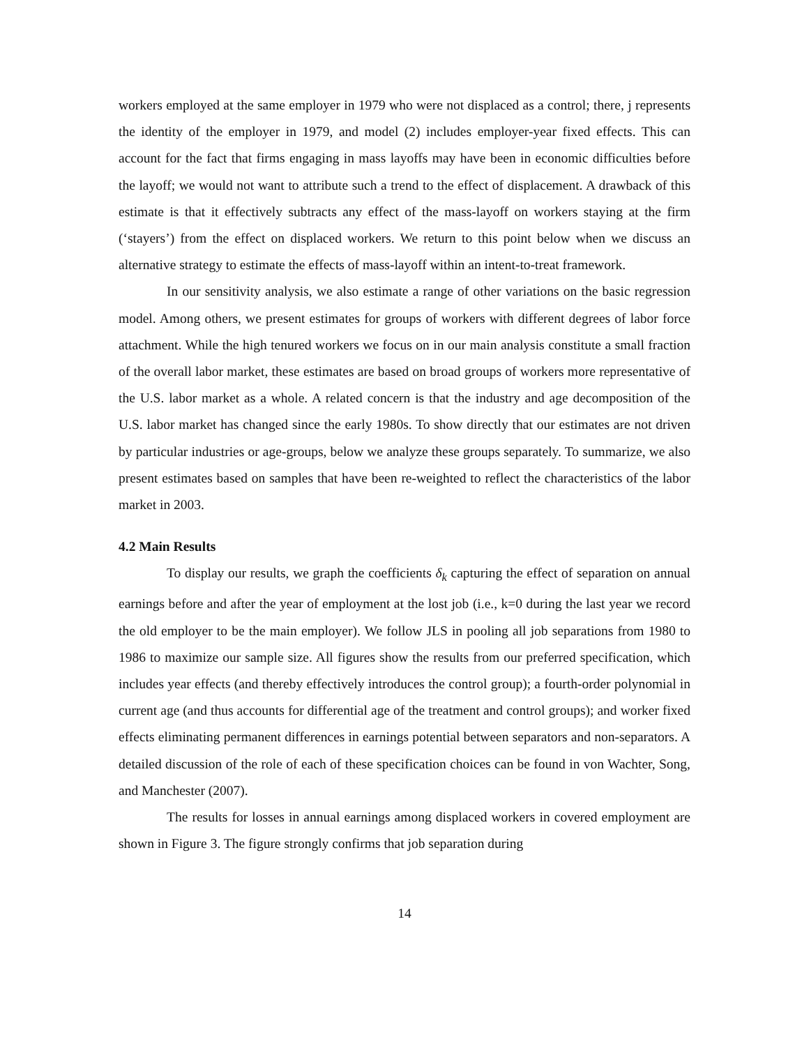workers employed at the same employer in 1979 who were not displaced as a control; there, j represents the identity of the employer in 1979, and model (2) includes employer-year fixed effects. This can account for the fact that firms engaging in mass layoffs may have been in economic difficulties before the layoff; we would not want to attribute such a trend to the effect of displacement. A drawback of this estimate is that it effectively subtracts any effect of the mass-layoff on workers staying at the firm (‘stayers’) from the effect on displaced workers. We return to this point below when we discuss an alternative strategy to estimate the effects of mass-layoff within an intent-to-treat framework.
In our sensitivity analysis, we also estimate a range of other variations on the basic regression model. Among others, we present estimates for groups of workers with different degrees of labor force attachment. While the high tenured workers we focus on in our main analysis constitute a small fraction of the overall labor market, these estimates are based on broad groups of workers more representative of the U.S. labor market as a whole. A related concern is that the industry and age decomposition of the U.S. labor market has changed since the early 1980s. To show directly that our estimates are not driven by particular industries or age-groups, below we analyze these groups separately. To summarize, we also present estimates based on samples that have been re-weighted to reflect the characteristics of the labor market in 2003.
4.2 Main Results
To display our results, we graph the coefficients δ<sub>k</sub> capturing the effect of separation on annual earnings before and after the year of employment at the lost job (i.e., k=0 during the last year we record the old employer to be the main employer). We follow JLS in pooling all job separations from 1980 to 1986 to maximize our sample size. All figures show the results from our preferred specification, which includes year effects (and thereby effectively introduces the control group); a fourth-order polynomial in current age (and thus accounts for differential age of the treatment and control groups); and worker fixed effects eliminating permanent differences in earnings potential between separators and non-separators. A detailed discussion of the role of each of these specification choices can be found in von Wachter, Song, and Manchester (2007).
The results for losses in annual earnings among displaced workers in covered employment are shown in Figure 3. The figure strongly confirms that job separation during
14